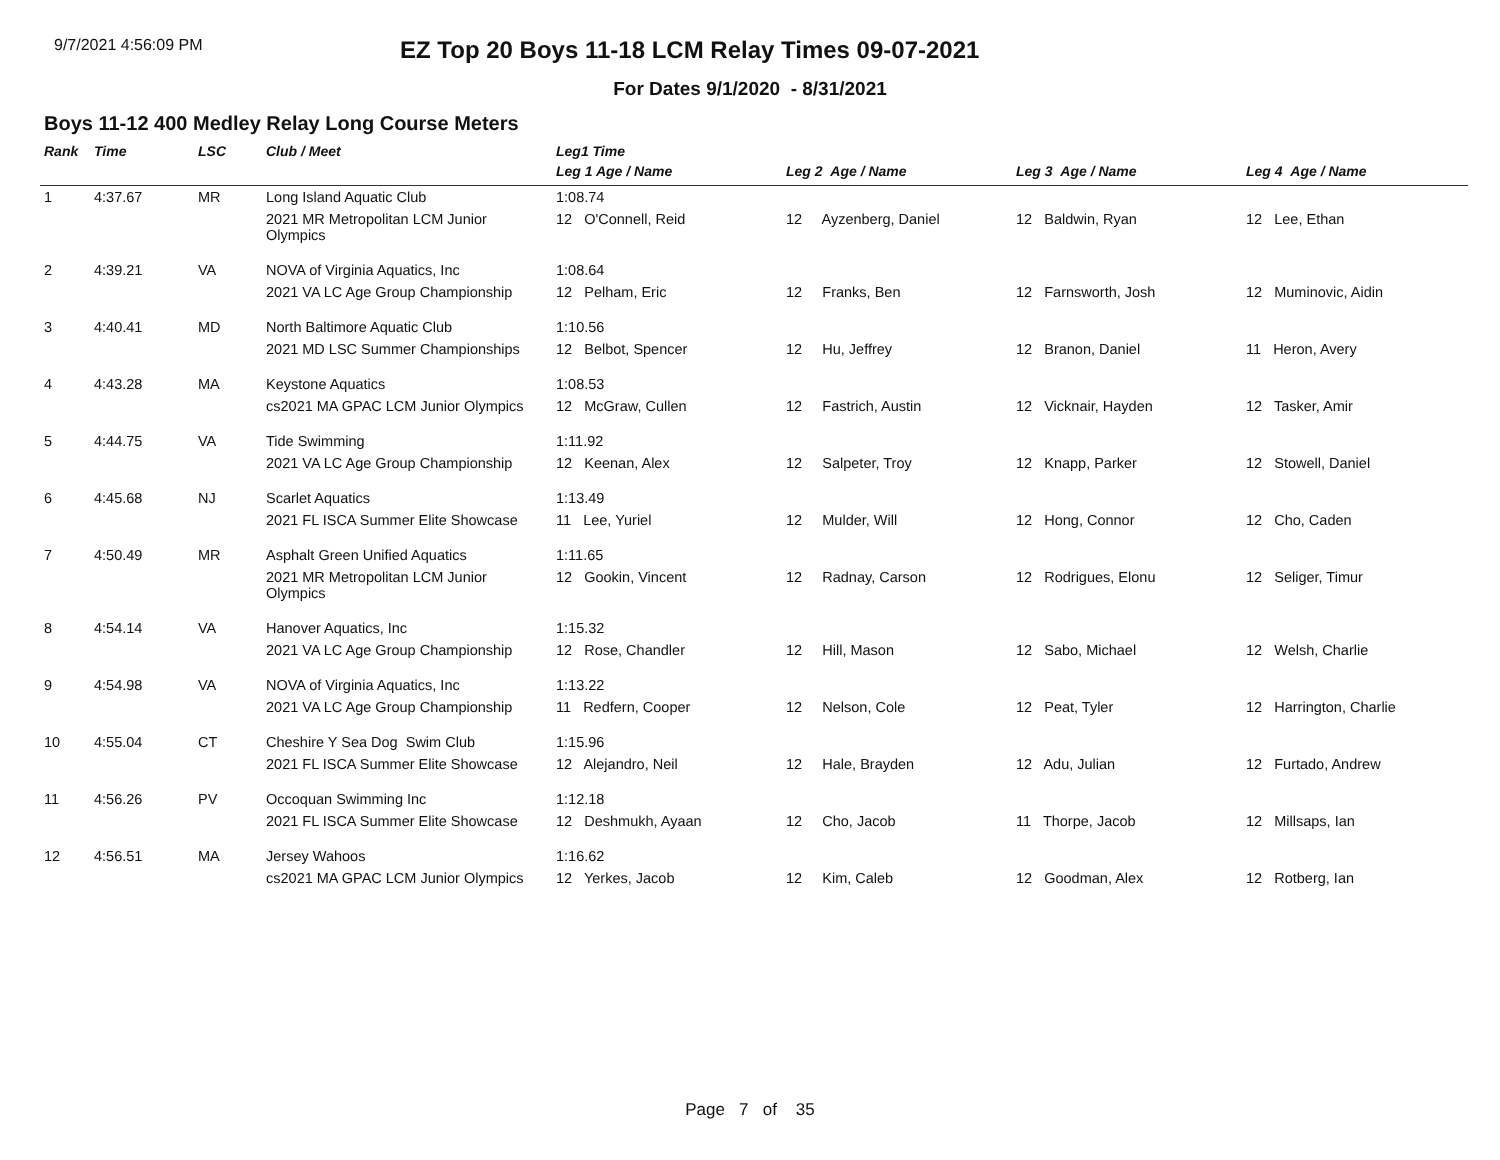9/7/2021 4:56:09 PM
EZ Top 20 Boys 11-18 LCM Relay Times 09-07-2021
For Dates 9/1/2020 - 8/31/2021
Boys 11-12 400 Medley Relay Long Course Meters
| Rank | Time | LSC | Club / Meet | Leg1 Time | | | |
| --- | --- | --- | --- | --- | --- | --- | --- |
| | | | | Leg 1 Age / Name | Leg 2 Age / Name | Leg 3 Age / Name | Leg 4 Age / Name |
| 1 | 4:37.67 | MR | Long Island Aquatic Club | 1:08.74 | | | |
| | | | 2021 MR Metropolitan LCM Junior Olympics | 12 O'Connell, Reid | 12 Ayzenberg, Daniel | 12 Baldwin, Ryan | 12 Lee, Ethan |
| 2 | 4:39.21 | VA | NOVA of Virginia Aquatics, Inc | 1:08.64 | | | |
| | | | 2021 VA LC Age Group Championship | 12 Pelham, Eric | 12 Franks, Ben | 12 Farnsworth, Josh | 12 Muminovic, Aidin |
| 3 | 4:40.41 | MD | North Baltimore Aquatic Club | 1:10.56 | | | |
| | | | 2021 MD LSC Summer Championships | 12 Belbot, Spencer | 12 Hu, Jeffrey | 12 Branon, Daniel | 11 Heron, Avery |
| 4 | 4:43.28 | MA | Keystone Aquatics | 1:08.53 | | | |
| | | | cs2021 MA GPAC LCM Junior Olympics | 12 McGraw, Cullen | 12 Fastrich, Austin | 12 Vicknair, Hayden | 12 Tasker, Amir |
| 5 | 4:44.75 | VA | Tide Swimming | 1:11.92 | | | |
| | | | 2021 VA LC Age Group Championship | 12 Keenan, Alex | 12 Salpeter, Troy | 12 Knapp, Parker | 12 Stowell, Daniel |
| 6 | 4:45.68 | NJ | Scarlet Aquatics | 1:13.49 | | | |
| | | | 2021 FL ISCA Summer Elite Showcase | 11 Lee, Yuriel | 12 Mulder, Will | 12 Hong, Connor | 12 Cho, Caden |
| 7 | 4:50.49 | MR | Asphalt Green Unified Aquatics | 1:11.65 | | | |
| | | | 2021 MR Metropolitan LCM Junior Olympics | 12 Gookin, Vincent | 12 Radnay, Carson | 12 Rodrigues, Elonu | 12 Seliger, Timur |
| 8 | 4:54.14 | VA | Hanover Aquatics, Inc | 1:15.32 | | | |
| | | | 2021 VA LC Age Group Championship | 12 Rose, Chandler | 12 Hill, Mason | 12 Sabo, Michael | 12 Welsh, Charlie |
| 9 | 4:54.98 | VA | NOVA of Virginia Aquatics, Inc | 1:13.22 | | | |
| | | | 2021 VA LC Age Group Championship | 11 Redfern, Cooper | 12 Nelson, Cole | 12 Peat, Tyler | 12 Harrington, Charlie |
| 10 | 4:55.04 | CT | Cheshire Y Sea Dog Swim Club | 1:15.96 | | | |
| | | | 2021 FL ISCA Summer Elite Showcase | 12 Alejandro, Neil | 12 Hale, Brayden | 12 Adu, Julian | 12 Furtado, Andrew |
| 11 | 4:56.26 | PV | Occoquan Swimming Inc | 1:12.18 | | | |
| | | | 2021 FL ISCA Summer Elite Showcase | 12 Deshmukh, Ayaan | 12 Cho, Jacob | 11 Thorpe, Jacob | 12 Millsaps, Ian |
| 12 | 4:56.51 | MA | Jersey Wahoos | 1:16.62 | | | |
| | | | cs2021 MA GPAC LCM Junior Olympics | 12 Yerkes, Jacob | 12 Kim, Caleb | 12 Goodman, Alex | 12 Rotberg, Ian |
Page 7 of 35